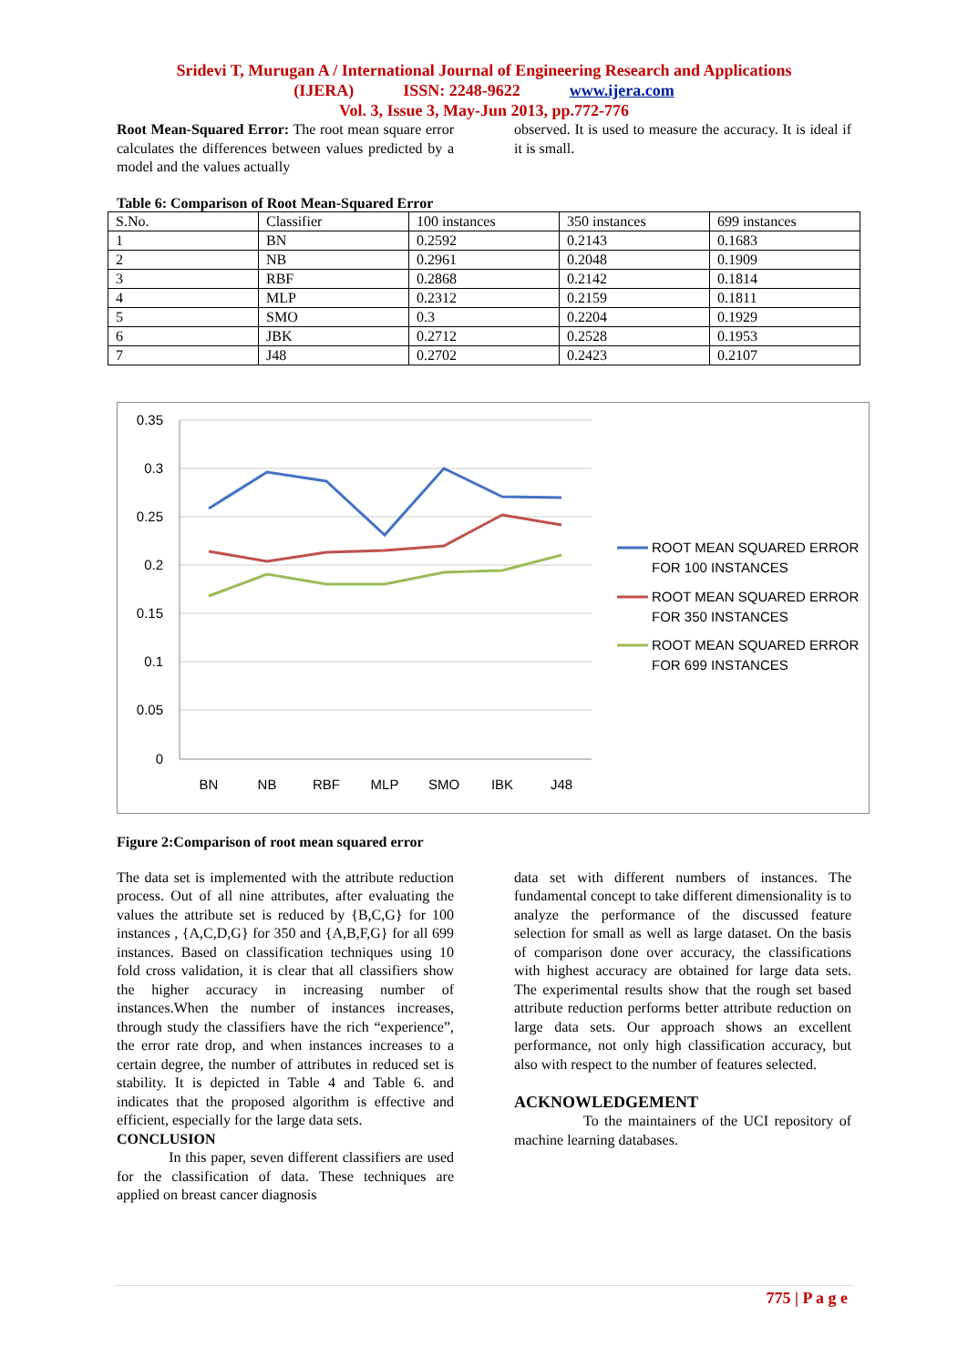Sridevi T, Murugan A / International Journal of Engineering Research and Applications
(IJERA) ISSN: 2248-9622 www.ijera.com
Vol. 3, Issue 3, May-Jun 2013, pp.772-776
Root Mean-Squared Error: The root mean square error calculates the differences between values predicted by a model and the values actually
observed. It is used to measure the accuracy. It is ideal if it is small.
Table 6: Comparison of Root Mean-Squared Error
| S.No. | Classifier | 100 instances | 350 instances | 699 instances |
| 1 | BN | 0.2592 | 0.2143 | 0.1683 |
| 2 | NB | 0.2961 | 0.2048 | 0.1909 |
| 3 | RBF | 0.2868 | 0.2142 | 0.1814 |
| 4 | MLP | 0.2312 | 0.2159 | 0.1811 |
| 5 | SMO | 0.3 | 0.2204 | 0.1929 |
| 6 | JBK | 0.2712 | 0.2528 | 0.1953 |
| 7 | J48 | 0.2702 | 0.2423 | 0.2107 |
0.35
0.3
0.25
0.2
0.15
0.1
0.05
0
BN
NB
RBF
MLP
SMO
IBK
J48
ROOT MEAN SQUARED ERROR
FOR 100 INSTANCES
ROOT MEAN SQUARED ERROR
FOR 350 INSTANCES
ROOT MEAN SQUARED ERROR
FOR 699 INSTANCES
Figure 2:Comparison of root mean squared error
The data set is implemented with the attribute reduction process. Out of all nine attributes, after evaluating the values the attribute set is reduced by {B,C,G} for 100 instances , {A,C,D,G} for 350 and {A,B,F,G} for all 699 instances. Based on classification techniques using 10 fold cross validation, it is clear that all classifiers show the higher accuracy in increasing number of instances.When the number of instances increases, through study the classifiers have the rich “experience”, the error rate drop, and when instances increases to a certain degree, the number of attributes in reduced set is stability. It is depicted in Table 4 and Table 6. and indicates that the proposed algorithm is effective and efficient, especially for the large data sets.
CONCLUSION
In this paper, seven different classifiers are used for the classification of data. These techniques are applied on breast cancer diagnosis
data set with different numbers of instances. The fundamental concept to take different dimensionality is to analyze the performance of the discussed feature selection for small as well as large dataset. On the basis of comparison done over accuracy, the classifications with highest accuracy are obtained for large data sets. The experimental results show that the rough set based attribute reduction performs better attribute reduction on large data sets. Our approach shows an excellent performance, not only high classification accuracy, but also with respect to the number of features selected.
ACKNOWLEDGEMENT
To the maintainers of the UCI repository of machine learning databases.
775 | P a g e